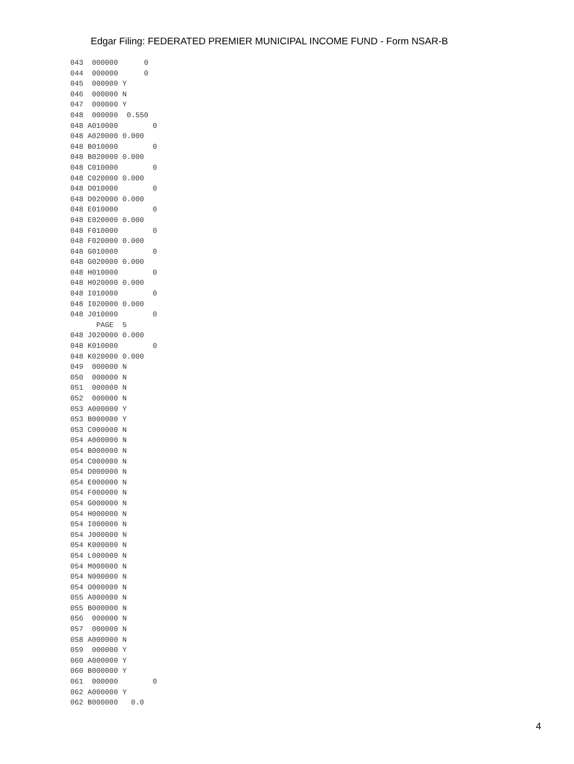Edgar Filing: FEDERATED PREMIER MUNICIPAL INCOME FUND - Form NSAR-B
043  000000      0
044  000000      0
045  000000 Y
046  000000 N
047  000000 Y
048  000000  0.550
048 A010000        0
048 A020000 0.000
048 B010000        0
048 B020000 0.000
048 C010000        0
048 C020000 0.000
048 D010000        0
048 D020000 0.000
048 E010000        0
048 E020000 0.000
048 F010000        0
048 F020000 0.000
048 G010000        0
048 G020000 0.000
048 H010000        0
048 H020000 0.000
048 I010000        0
048 I020000 0.000
048 J010000        0
      PAGE  5
048 J020000 0.000
048 K010000        0
048 K020000 0.000
049  000000 N
050  000000 N
051  000000 N
052  000000 N
053 A000000 Y
053 B000000 Y
053 C000000 N
054 A000000 N
054 B000000 N
054 C000000 N
054 D000000 N
054 E000000 N
054 F000000 N
054 G000000 N
054 H000000 N
054 I000000 N
054 J000000 N
054 K000000 N
054 L000000 N
054 M000000 N
054 N000000 N
054 O000000 N
055 A000000 N
055 B000000 N
056  000000 N
057  000000 N
058 A000000 N
059  000000 Y
060 A000000 Y
060 B000000 Y
061  000000        0
062 A000000 Y
062 B000000   0.0
4